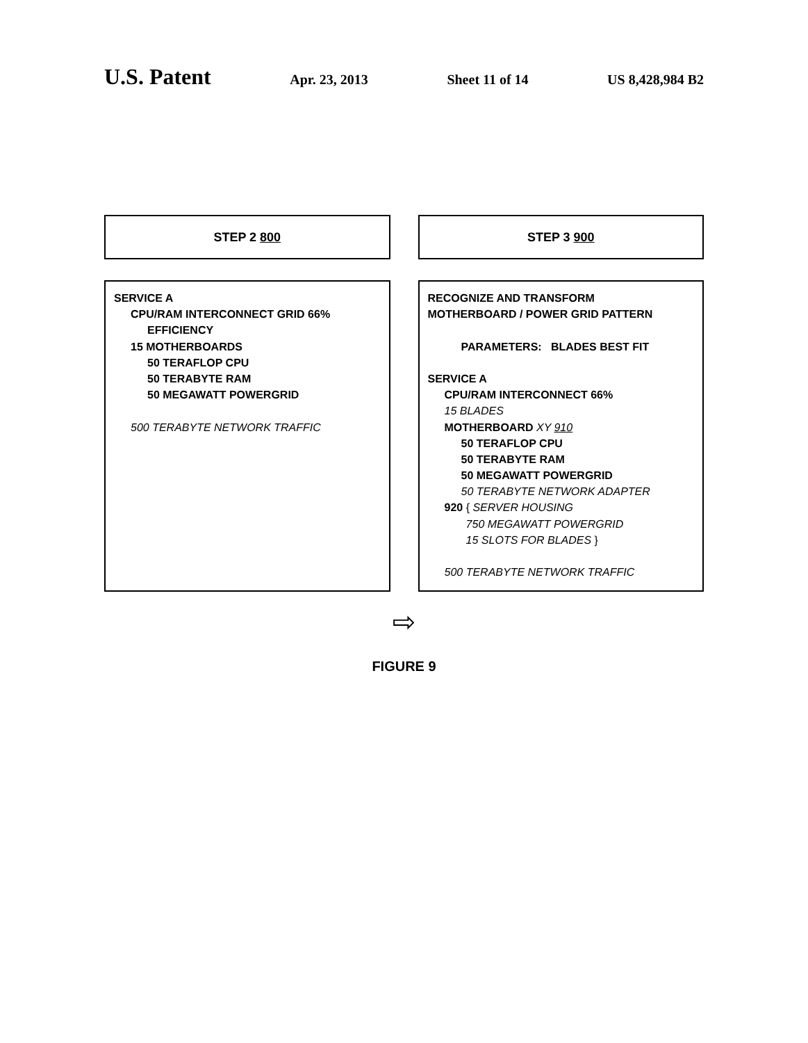U.S. Patent
Apr. 23, 2013 Sheet 11 of 14 US 8,428,984 B2
STEP 2 800
SERVICE A
CPU/RAM INTERCONNECT GRID 66%
EFFICIENCY
15 MOTHERBOARDS
50 TERAFLOP CPU
50 TERABYTE RAM
50 MEGAWATT POWERGRID
500 TERABYTE NETWORK TRAFFIC
STEP 3 900
RECOGNIZE AND TRANSFORM
MOTHERBOARD / POWER GRID PATTERN
PARAMETERS: BLADES BEST FIT
SERVICE A
CPU/RAM INTERCONNECT 66%
15 BLADES
MOTHERBOARD XY 910
50 TERAFLOP CPU
50 TERABYTE RAM
50 MEGAWATT POWERGRID
50 TERABYTE NETWORK ADAPTER
920 { SERVER HOUSING
750 MEGAWATT POWERGRID
15 SLOTS FOR BLADES }
500 TERABYTE NETWORK TRAFFIC
⇨
FIGURE 9